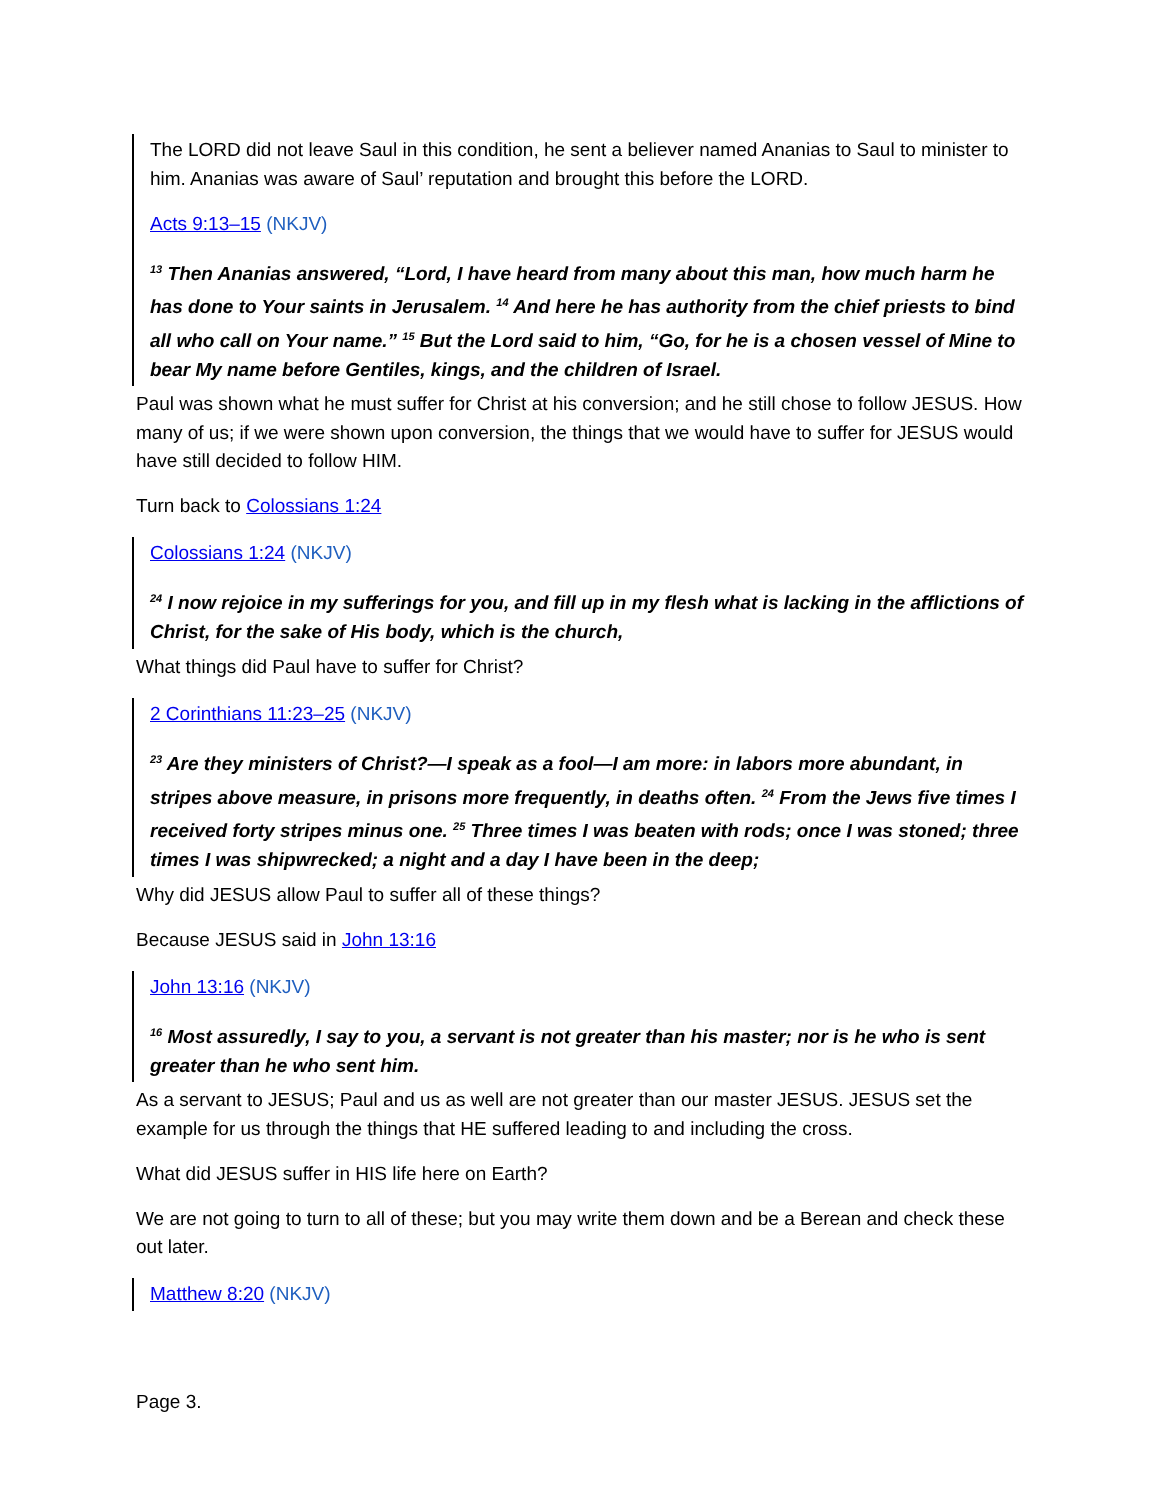The LORD did not leave Saul in this condition, he sent a believer named Ananias to Saul to minister to him. Ananias was aware of Saul’ reputation and brought this before the LORD.
Acts 9:13–15 (NKJV)
<sup>13</sup> Then Ananias answered, “Lord, I have heard from many about this man, how much harm he has done to Your saints in Jerusalem. <sup>14</sup> And here he has authority from the chief priests to bind all who call on Your name.” <sup>15</sup> But the Lord said to him, “Go, for he is a chosen vessel of Mine to bear My name before Gentiles, kings, and the children of Israel.
Paul was shown what he must suffer for Christ at his conversion; and he still chose to follow JESUS. How many of us; if we were shown upon conversion, the things that we would have to suffer for JESUS would have still decided to follow HIM.
Turn back to Colossians 1:24
Colossians 1:24 (NKJV)
<sup>24</sup> I now rejoice in my sufferings for you, and fill up in my flesh what is lacking in the afflictions of Christ, for the sake of His body, which is the church,
What things did Paul have to suffer for Christ?
2 Corinthians 11:23–25 (NKJV)
<sup>23</sup> Are they ministers of Christ?—I speak as a fool—I am more: in labors more abundant, in stripes above measure, in prisons more frequently, in deaths often. <sup>24</sup> From the Jews five times I received forty stripes minus one. <sup>25</sup> Three times I was beaten with rods; once I was stoned; three times I was shipwrecked; a night and a day I have been in the deep;
Why did JESUS allow Paul to suffer all of these things?
Because JESUS said in John 13:16
John 13:16 (NKJV)
<sup>16</sup> Most assuredly, I say to you, a servant is not greater than his master; nor is he who is sent greater than he who sent him.
As a servant to JESUS; Paul and us as well are not greater than our master JESUS. JESUS set the example for us through the things that HE suffered leading to and including the cross.
What did JESUS suffer in HIS life here on Earth?
We are not going to turn to all of these; but you may write them down and be a Berean and check these out later.
Matthew 8:20 (NKJV)
Page 3.